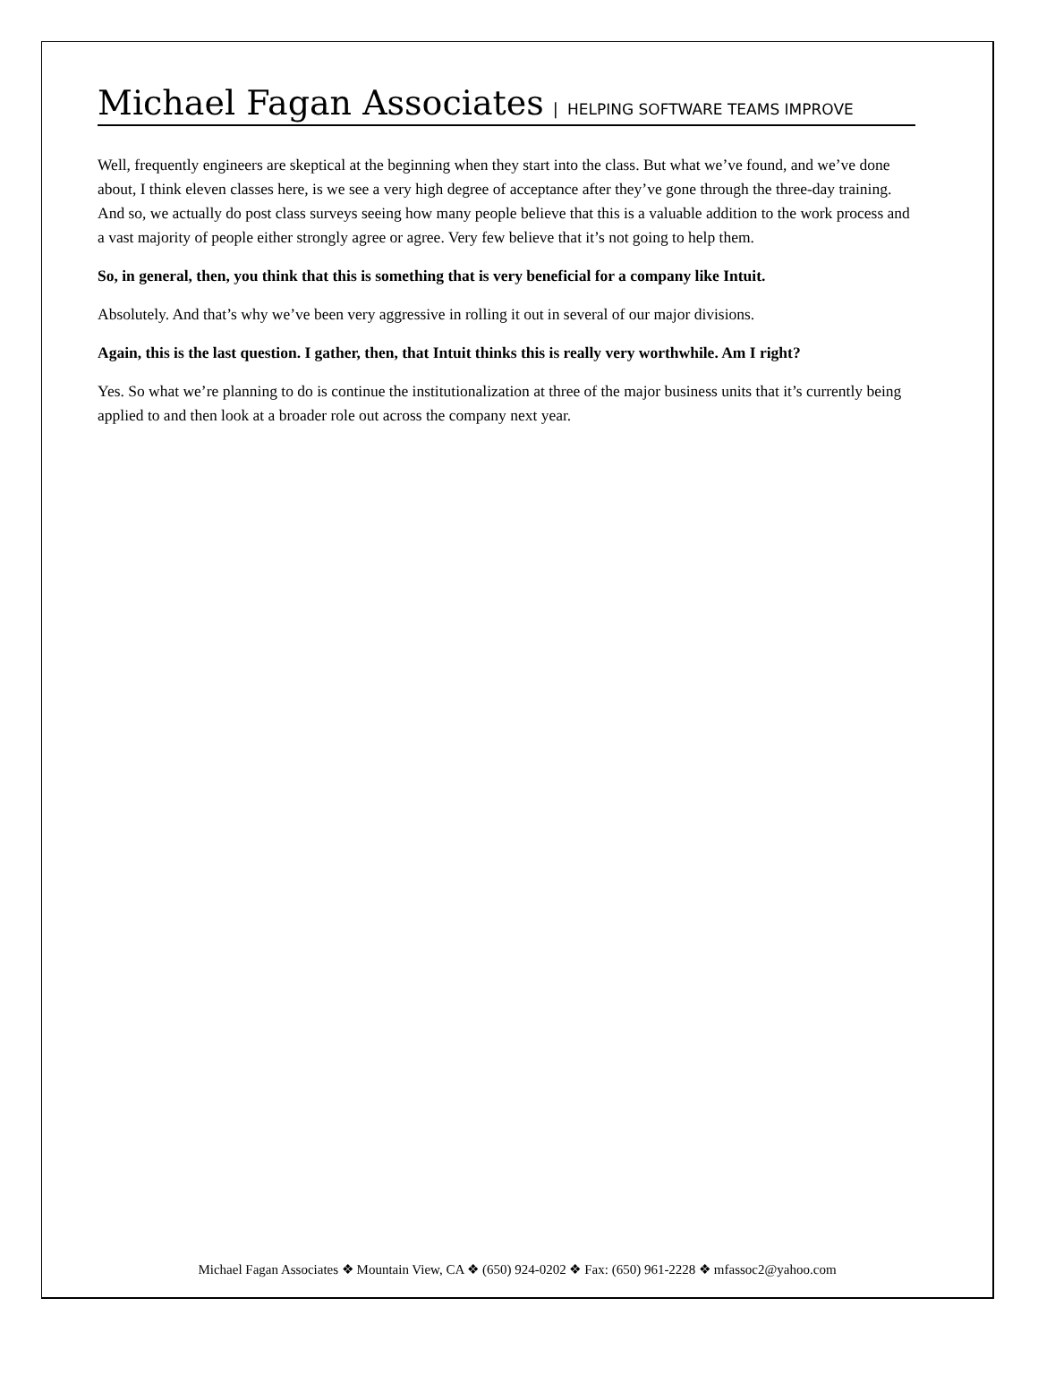Michael Fagan Associates | HELPING SOFTWARE TEAMS IMPROVE
Well, frequently engineers are skeptical at the beginning when they start into the class. But what we’ve found, and we’ve done about, I think eleven classes here, is we see a very high degree of acceptance after they’ve gone through the three-day training. And so, we actually do post class surveys seeing how many people believe that this is a valuable addition to the work process and a vast majority of people either strongly agree or agree. Very few believe that it’s not going to help them.
So, in general, then, you think that this is something that is very beneficial for a company like Intuit.
Absolutely. And that’s why we’ve been very aggressive in rolling it out in several of our major divisions.
Again, this is the last question. I gather, then, that Intuit thinks this is really very worthwhile. Am I right?
Yes. So what we’re planning to do is continue the institutionalization at three of the major business units that it’s currently being applied to and then look at a broader role out across the company next year.
Michael Fagan Associates ❖ Mountain View, CA ❖ (650) 924-0202 ❖ Fax: (650) 961-2228 ❖ mfassoc2@yahoo.com